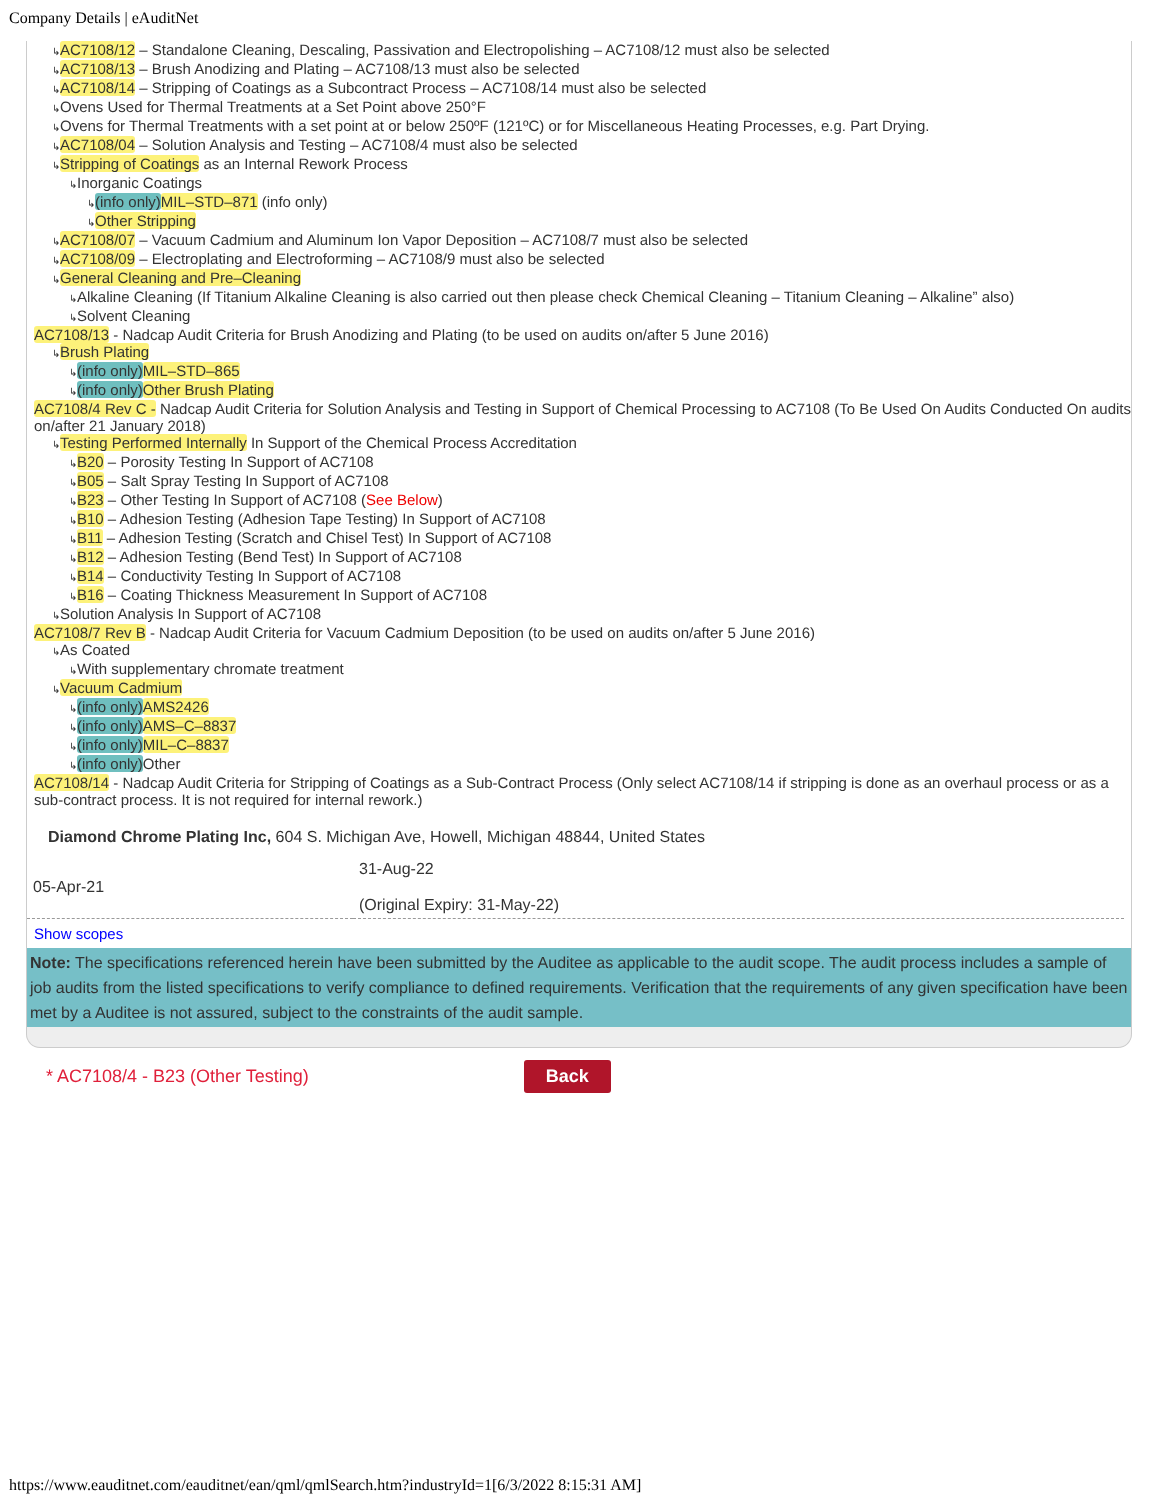Company Details | eAuditNet
↳AC7108/12 – Standalone Cleaning, Descaling, Passivation and Electropolishing – AC7108/12 must also be selected
↳AC7108/13 – Brush Anodizing and Plating – AC7108/13 must also be selected
↳AC7108/14 – Stripping of Coatings as a Subcontract Process – AC7108/14 must also be selected
↳Ovens Used for Thermal Treatments at a Set Point above 250°F
↳Ovens for Thermal Treatments with a set point at or below 250ºF (121ºC) or for Miscellaneous Heating Processes, e.g. Part Drying.
↳AC7108/04 – Solution Analysis and Testing – AC7108/4 must also be selected
↳Stripping of Coatings as an Internal Rework Process
↳Inorganic Coatings
↳(info only) MIL–STD–871 (info only)
↳Other Stripping
↳AC7108/07 – Vacuum Cadmium and Aluminum Ion Vapor Deposition – AC7108/7 must also be selected
↳AC7108/09 – Electroplating and Electroforming – AC7108/9 must also be selected
↳General Cleaning and Pre–Cleaning
↳Alkaline Cleaning (If Titanium Alkaline Cleaning is also carried out then please check Chemical Cleaning – Titanium Cleaning – Alkaline” also)
↳Solvent Cleaning
AC7108/13 - Nadcap Audit Criteria for Brush Anodizing and Plating (to be used on audits on/after 5 June 2016)
↳Brush Plating
↳(info only) MIL–STD–865
↳(info only) Other Brush Plating
AC7108/4 Rev C - Nadcap Audit Criteria for Solution Analysis and Testing in Support of Chemical Processing to AC7108 (To Be Used On Audits Conducted On audits on/after 21 January 2018)
↳Testing Performed Internally In Support of the Chemical Process Accreditation
↳B20 – Porosity Testing In Support of AC7108
↳B05 – Salt Spray Testing In Support of AC7108
↳B23 – Other Testing In Support of AC7108 (See Below)
↳B10 – Adhesion Testing (Adhesion Tape Testing) In Support of AC7108
↳B11 – Adhesion Testing (Scratch and Chisel Test) In Support of AC7108
↳B12 – Adhesion Testing (Bend Test) In Support of AC7108
↳B14 – Conductivity Testing In Support of AC7108
↳B16 – Coating Thickness Measurement In Support of AC7108
↳Solution Analysis In Support of AC7108
AC7108/7 Rev B - Nadcap Audit Criteria for Vacuum Cadmium Deposition (to be used on audits on/after 5 June 2016)
↳As Coated
↳With supplementary chromate treatment
↳Vacuum Cadmium
↳(info only) AMS2426
↳(info only) AMS–C–8837
↳(info only) MIL–C–8837
↳(info only) Other
AC7108/14 - Nadcap Audit Criteria for Stripping of Coatings as a Sub-Contract Process (Only select AC7108/14 if stripping is done as an overhaul process or as a sub-contract process. It is not required for internal rework.)
Diamond Chrome Plating Inc, 604 S. Michigan Ave, Howell, Michigan 48844, United States
| 05-Apr-21 | 31-Aug-22 (Original Expiry: 31-May-22) |
Show scopes
Note: The specifications referenced herein have been submitted by the Auditee as applicable to the audit scope. The audit process includes a sample of job audits from the listed specifications to verify compliance to defined requirements. Verification that the requirements of any given specification have been met by a Auditee is not assured, subject to the constraints of the audit sample.
* AC7108/4 - B23 (Other Testing) Back
https://www.eauditnet.com/eauditnet/ean/qml/qmlSearch.htm?industryId=1[6/3/2022 8:15:31 AM]